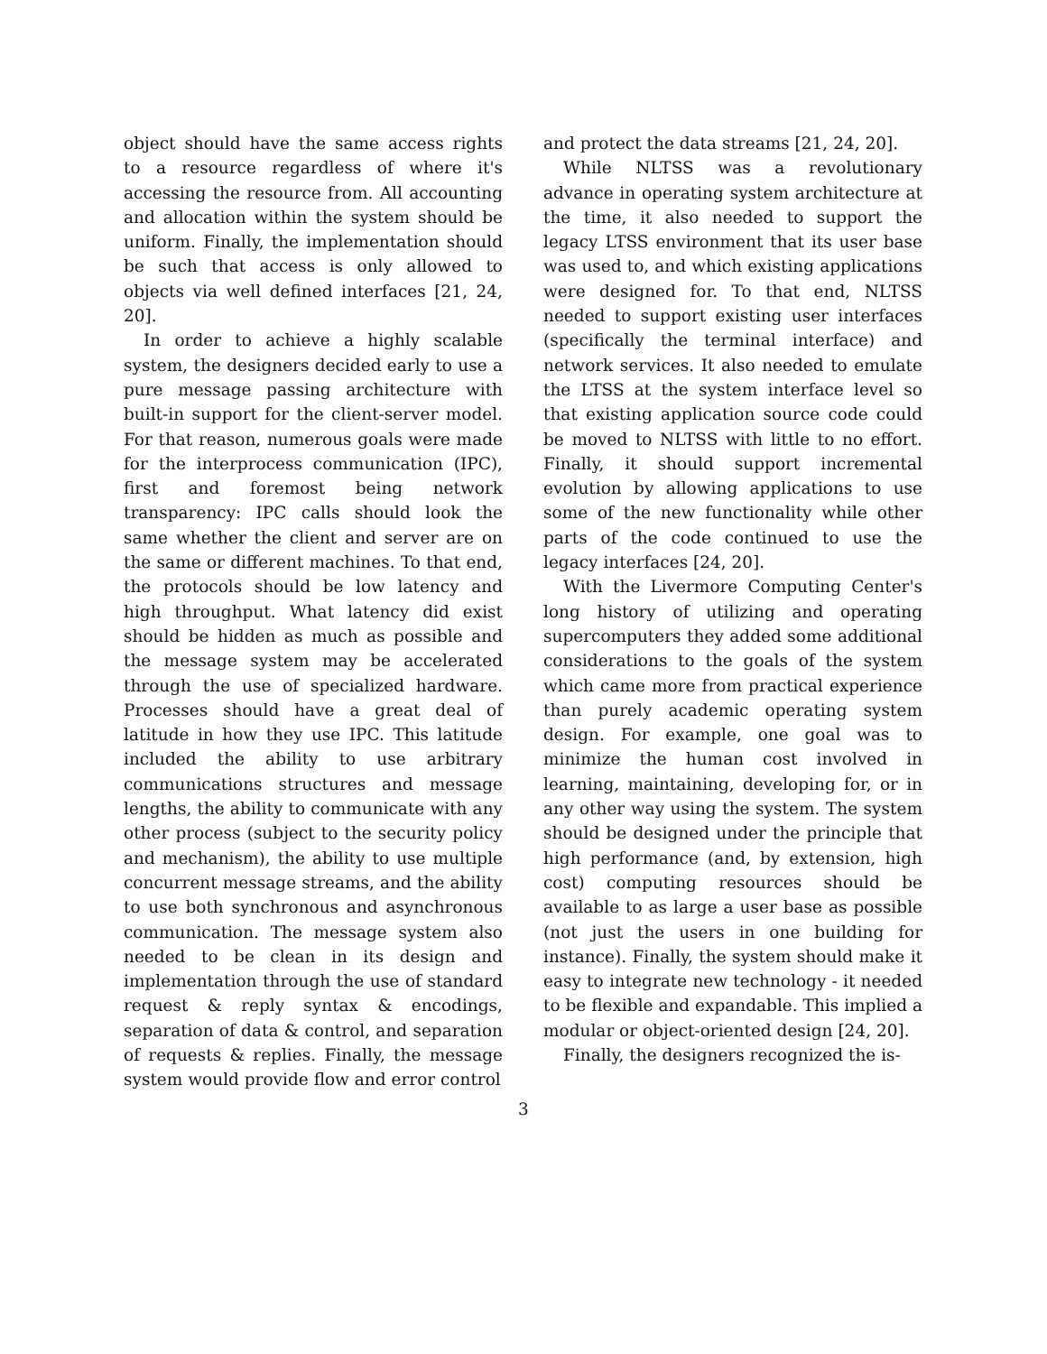object should have the same access rights to a resource regardless of where it's accessing the resource from. All accounting and allocation within the system should be uniform. Finally, the implementation should be such that access is only allowed to objects via well defined interfaces [21, 24, 20].
In order to achieve a highly scalable system, the designers decided early to use a pure message passing architecture with built-in support for the client-server model. For that reason, numerous goals were made for the interprocess communication (IPC), first and foremost being network transparency: IPC calls should look the same whether the client and server are on the same or different machines. To that end, the protocols should be low latency and high throughput. What latency did exist should be hidden as much as possible and the message system may be accelerated through the use of specialized hardware. Processes should have a great deal of latitude in how they use IPC. This latitude included the ability to use arbitrary communications structures and message lengths, the ability to communicate with any other process (subject to the security policy and mechanism), the ability to use multiple concurrent message streams, and the ability to use both synchronous and asynchronous communication. The message system also needed to be clean in its design and implementation through the use of standard request & reply syntax & encodings, separation of data & control, and separation of requests & replies. Finally, the message system would provide flow and error control
and protect the data streams [21, 24, 20].
While NLTSS was a revolutionary advance in operating system architecture at the time, it also needed to support the legacy LTSS environment that its user base was used to, and which existing applications were designed for. To that end, NLTSS needed to support existing user interfaces (specifically the terminal interface) and network services. It also needed to emulate the LTSS at the system interface level so that existing application source code could be moved to NLTSS with little to no effort. Finally, it should support incremental evolution by allowing applications to use some of the new functionality while other parts of the code continued to use the legacy interfaces [24, 20].
With the Livermore Computing Center's long history of utilizing and operating supercomputers they added some additional considerations to the goals of the system which came more from practical experience than purely academic operating system design. For example, one goal was to minimize the human cost involved in learning, maintaining, developing for, or in any other way using the system. The system should be designed under the principle that high performance (and, by extension, high cost) computing resources should be available to as large a user base as possible (not just the users in one building for instance). Finally, the system should make it easy to integrate new technology - it needed to be flexible and expandable. This implied a modular or object-oriented design [24, 20].
Finally, the designers recognized the is-
3